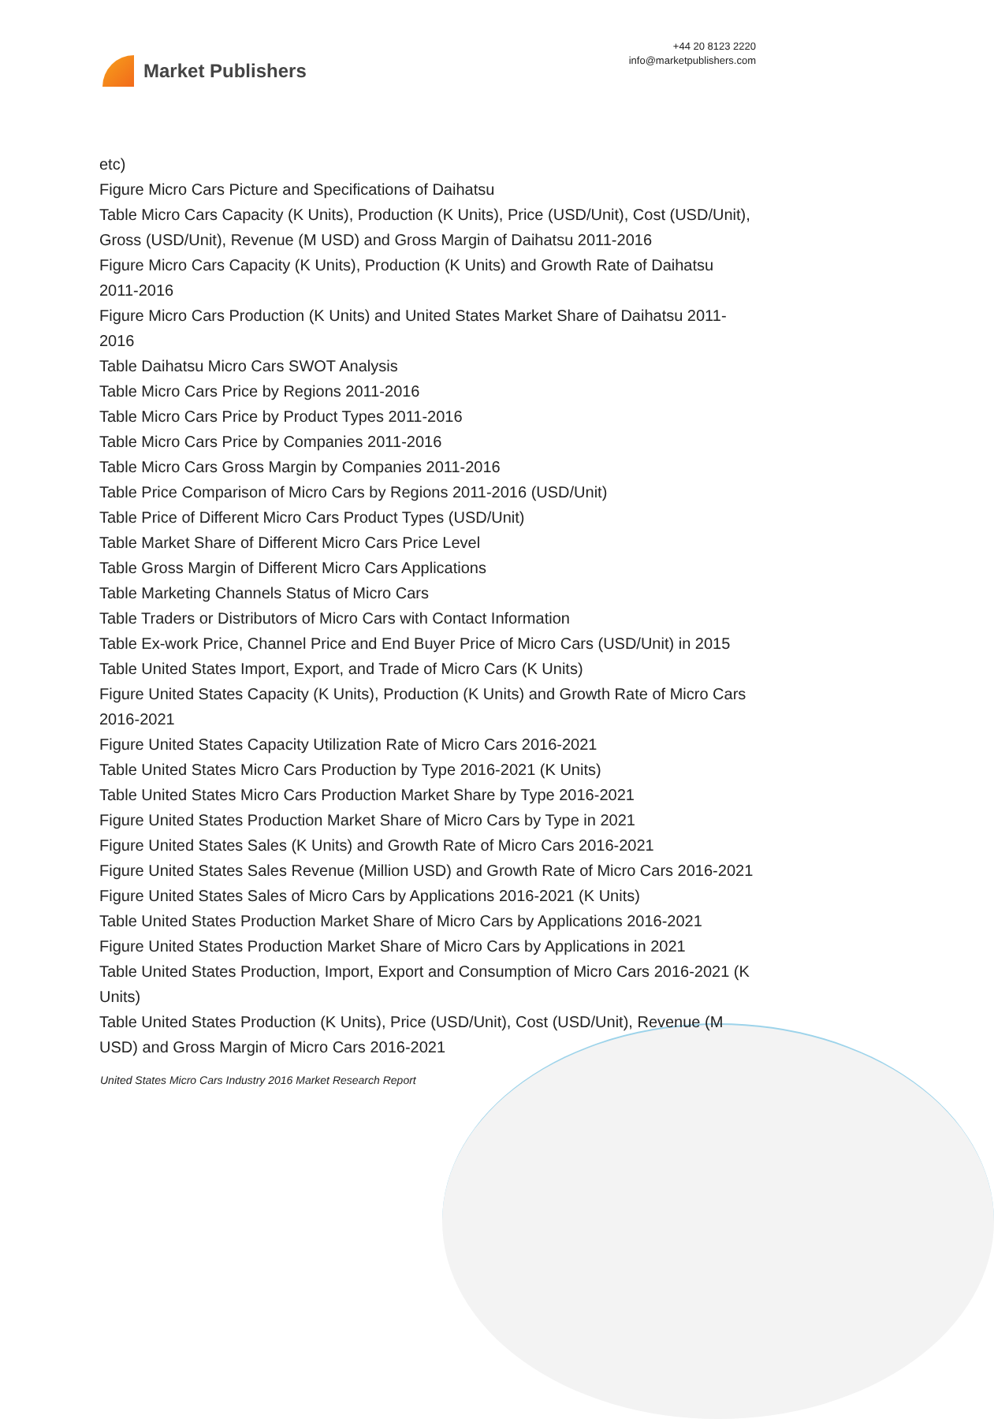Market Publishers
+44 20 8123 2220
info@marketpublishers.com
etc)
Figure Micro Cars Picture and Specifications of Daihatsu
Table Micro Cars Capacity (K Units), Production (K Units), Price (USD/Unit), Cost (USD/Unit), Gross (USD/Unit), Revenue (M USD) and Gross Margin of Daihatsu 2011-2016
Figure Micro Cars Capacity (K Units), Production (K Units) and Growth Rate of Daihatsu 2011-2016
Figure Micro Cars Production (K Units) and United States Market Share of Daihatsu 2011-2016
Table Daihatsu Micro Cars SWOT Analysis
Table Micro Cars Price by Regions 2011-2016
Table Micro Cars Price by Product Types 2011-2016
Table Micro Cars Price by Companies 2011-2016
Table Micro Cars Gross Margin by Companies 2011-2016
Table Price Comparison of Micro Cars by Regions 2011-2016 (USD/Unit)
Table Price of Different Micro Cars Product Types (USD/Unit)
Table Market Share of Different Micro Cars Price Level
Table Gross Margin of Different Micro Cars Applications
Table Marketing Channels Status of Micro Cars
Table Traders or Distributors of Micro Cars with Contact Information
Table Ex-work Price, Channel Price and End Buyer Price of Micro Cars (USD/Unit) in 2015
Table United States Import, Export, and Trade of Micro Cars (K Units)
Figure United States Capacity (K Units), Production (K Units) and Growth Rate of Micro Cars 2016-2021
Figure United States Capacity Utilization Rate of Micro Cars 2016-2021
Table United States Micro Cars Production by Type 2016-2021 (K Units)
Table United States Micro Cars Production Market Share by Type 2016-2021
Figure United States Production Market Share of Micro Cars by Type in 2021
Figure United States Sales (K Units) and Growth Rate of Micro Cars 2016-2021
Figure United States Sales Revenue (Million USD) and Growth Rate of Micro Cars 2016-2021
Figure United States Sales of Micro Cars by Applications 2016-2021 (K Units)
Table United States Production Market Share of Micro Cars by Applications 2016-2021
Figure United States Production Market Share of Micro Cars by Applications in 2021
Table United States Production, Import, Export and Consumption of Micro Cars 2016-2021 (K Units)
Table United States Production (K Units), Price (USD/Unit), Cost (USD/Unit), Revenue (M USD) and Gross Margin of Micro Cars 2016-2021
United States Micro Cars Industry 2016 Market Research Report